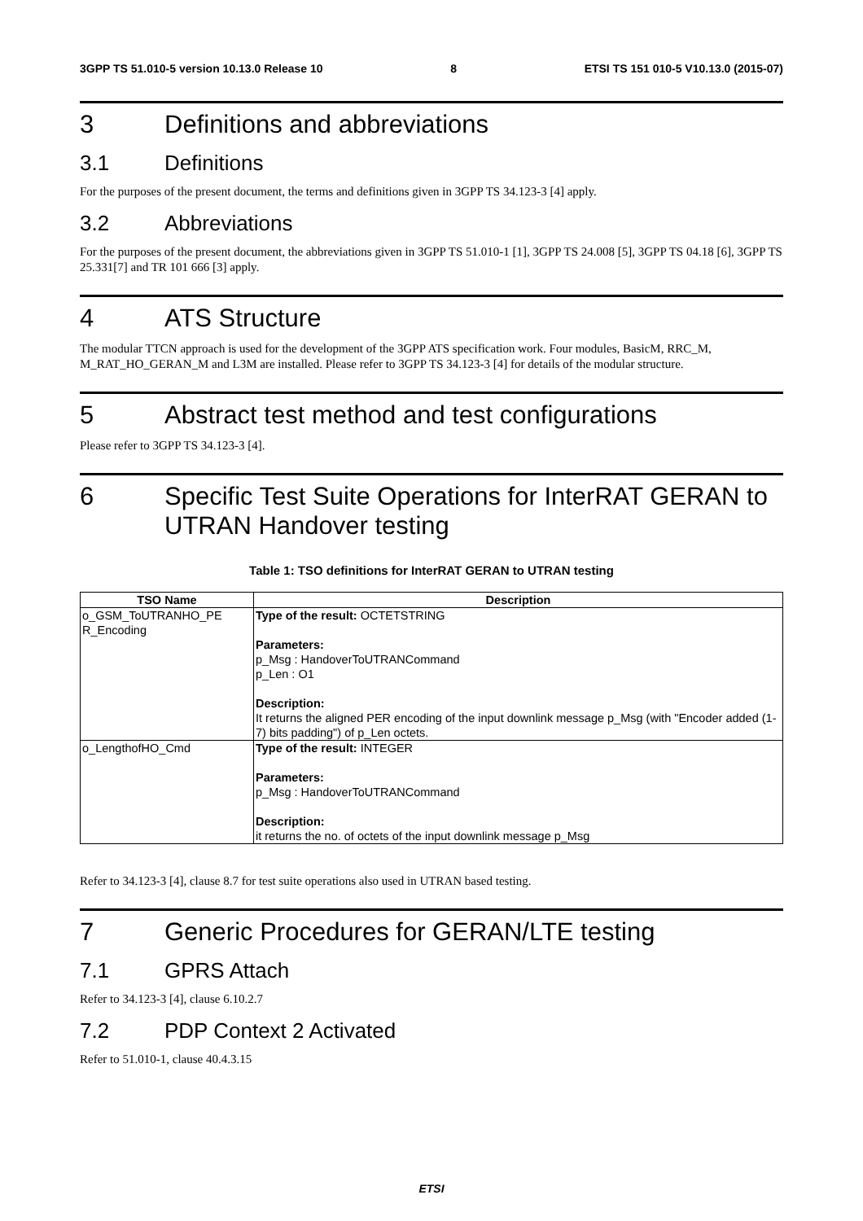3GPP TS 51.010-5 version 10.13.0 Release 10 8 ETSI TS 151 010-5 V10.13.0 (2015-07)
3 Definitions and abbreviations
3.1 Definitions
For the purposes of the present document, the terms and definitions given in 3GPP TS 34.123-3 [4] apply.
3.2 Abbreviations
For the purposes of the present document, the abbreviations given in 3GPP TS 51.010-1 [1], 3GPP TS 24.008 [5], 3GPP TS 04.18 [6], 3GPP TS 25.331[7] and TR 101 666 [3] apply.
4 ATS Structure
The modular TTCN approach is used for the development of the 3GPP ATS specification work. Four modules, BasicM, RRC_M, M_RAT_HO_GERAN_M and L3M are installed. Please refer to 3GPP TS 34.123-3 [4] for details of the modular structure.
5 Abstract test method and test configurations
Please refer to 3GPP TS 34.123-3 [4].
6 Specific Test Suite Operations for InterRAT GERAN to UTRAN Handover testing
Table 1: TSO definitions for InterRAT GERAN to UTRAN testing
| TSO Name | Description |
| --- | --- |
| o_GSM_ToUTRANHO_PE R_Encoding | Type of the result: OCTETSTRING Parameters: p_Msg : HandoverToUTRANCommand p_Len : O1 Description: It returns the aligned PER encoding of the input downlink message p_Msg (with "Encoder added (1-7) bits padding") of p_Len octets. |
| o_LengthofHO_Cmd | Type of the result: INTEGER Parameters: p_Msg : HandoverToUTRANCommand Description: it returns the no. of octets of the input downlink message p_Msg |
Refer to 34.123-3 [4], clause 8.7 for test suite operations also used in UTRAN based testing.
7 Generic Procedures for GERAN/LTE testing
7.1 GPRS Attach
Refer to 34.123-3 [4], clause 6.10.2.7
7.2 PDP Context 2 Activated
Refer to 51.010-1, clause 40.4.3.15
ETSI